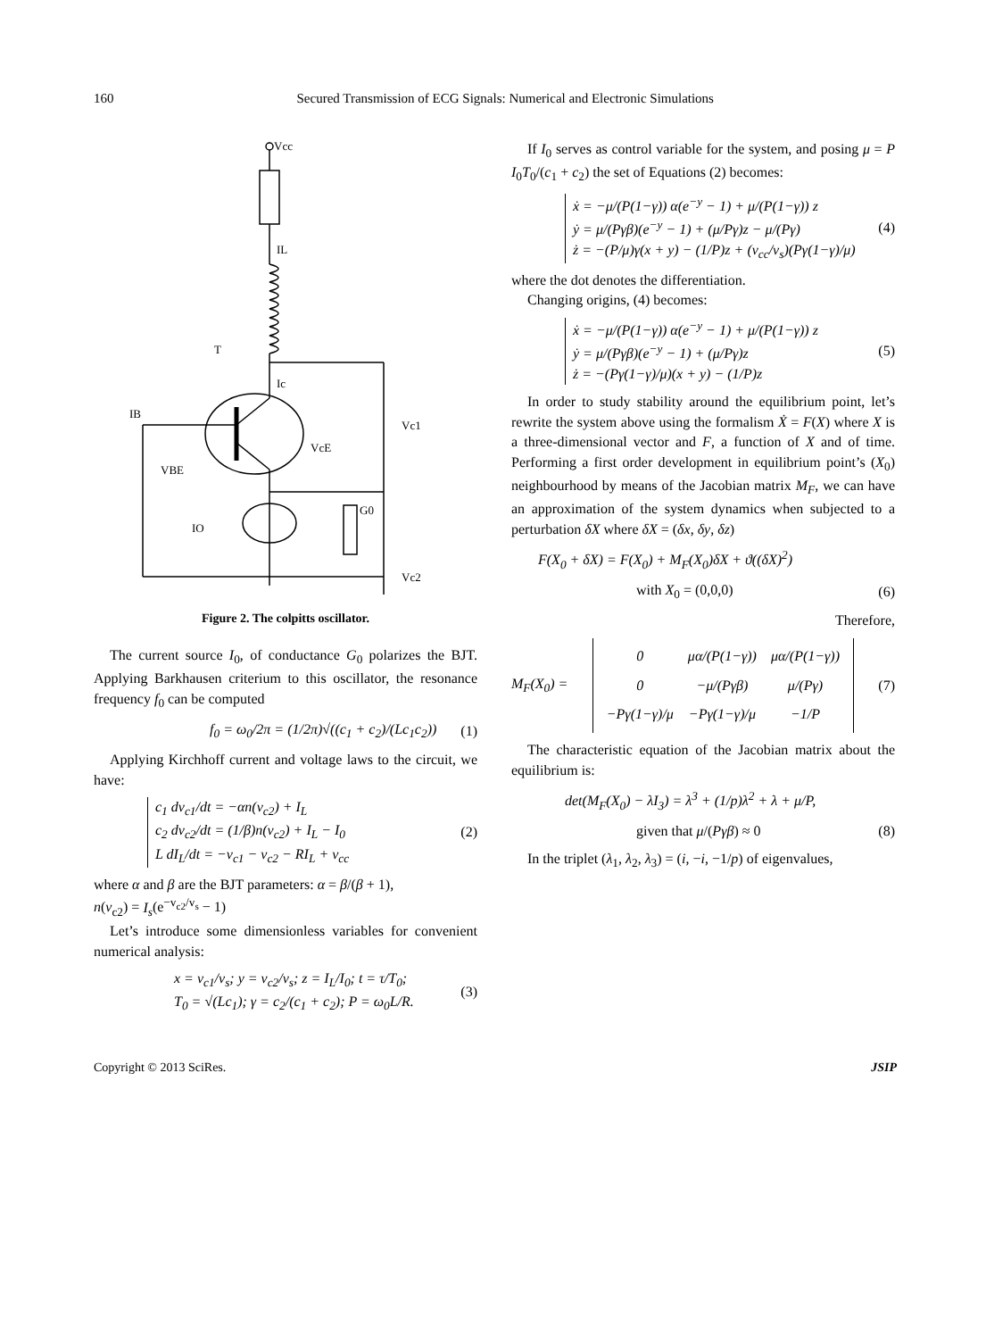160 Secured Transmission of ECG Signals: Numerical and Electronic Simulations
Vcc
IL
T
Ic
IB
VcE
VBE
IO
G0
Vc1
Vc2
Figure 2. The colpitts oscillator.
The current source I<sub>0</sub>, of conductance G<sub>0</sub> polarizes the BJT. Applying Barkhausen criterium to this oscillator, the resonance frequency f<sub>0</sub> can be computed
f<sub>0</sub> = ω<sub>0</sub>/2π = (1/2π)√((c<sub>1</sub> + c<sub>2</sub>)/(Lc<sub>1</sub>c<sub>2</sub>)) (1)
Applying Kirchhoff current and voltage laws to the circuit, we have:
c<sub>1</sub> dv<sub>c1</sub>/dt = −αn(v<sub>c2</sub>) + I<sub>L</sub>
c<sub>2</sub> dv<sub>c2</sub>/dt = (1/β)n(v<sub>c2</sub>) + I<sub>L</sub> − I<sub>0</sub>
L dI<sub>L</sub>/dt = −v<sub>c1</sub> − v<sub>c2</sub> − RI<sub>L</sub> + v<sub>cc</sub>
(2)
where α and β are the BJT parameters: α = β/(β + 1),
n(v<sub>c2</sub>) = I<sub>s</sub>(e<sup>−v<sub>c2</sub>/v<sub>s</sub></sup> − 1)
Let’s introduce some dimensionless variables for convenient numerical analysis:
x = v<sub>c1</sub>/v<sub>s</sub>; y = v<sub>c2</sub>/v<sub>s</sub>; z = I<sub>L</sub>/I<sub>0</sub>; t = τ/T<sub>0</sub>;
T<sub>0</sub> = √(Lc<sub>1</sub>); γ = c<sub>2</sub>/(c<sub>1</sub> + c<sub>2</sub>); P = ω<sub>0</sub>L/R. (3)
If I<sub>0</sub> serves as control variable for the system, and posing μ = P I<sub>0</sub>T<sub>0</sub>/(c<sub>1</sub> + c<sub>2</sub>) the set of Equations (2) becomes:
ẋ = −μ/(P(1−γ)) α(e<sup>−y</sup> − 1) + μ/(P(1−γ)) z
ẏ = μ/(Pγβ)(e<sup>−y</sup> − 1) + (μ/Pγ)z − μ/(Pγ)
ż = −(P/μ)γ(x + y) − (1/P)z + (v<sub>cc</sub>/v<sub>s</sub>)(Pγ(1−γ)/μ)
(4)
where the dot denotes the differentiation.
Changing origins, (4) becomes:
ẋ = −μ/(P(1−γ)) α(e<sup>−y</sup> − 1) + μ/(P(1−γ)) z
ẏ = μ/(Pγβ)(e<sup>−y</sup> − 1) + (μ/Pγ)z
ż = −(Pγ(1−γ)/μ)(x + y) − (1/P)z
(5)
In order to study stability around the equilibrium point, let’s rewrite the system above using the formalism Ẋ = F(X) where X is a three-dimensional vector and F, a function of X and of time. Performing a first order development in equilibrium point’s (X<sub>0</sub>) neighbourhood by means of the Jacobian matrix M<sub>F</sub>, we can have an approximation of the system dynamics when subjected to a perturbation δX where δX = (δx, δy, δz)
F(X<sub>0</sub> + δX) = F(X<sub>0</sub>) + M<sub>F</sub>(X<sub>0</sub>)δX + ϑ((δX)<sup>2</sup>)
with X<sub>0</sub> = (0,0,0) (6)
Therefore,
M<sub>F</sub>(X<sub>0</sub>) =
| 0 | μα/(P(1−γ)) | μα/(P(1−γ)) |
| 0 | −μ/(Pγβ) | μ/(Pγ) |
| −Pγ(1−γ)/μ | −Pγ(1−γ)/μ | −1/P |
(7)
The characteristic equation of the Jacobian matrix about the equilibrium is:
det(M<sub>F</sub>(X<sub>0</sub>) − λI<sub>3</sub>) = λ<sup>3</sup> + (1/p)λ<sup>2</sup> + λ + μ/P,
given that μ/(Pγβ) ≈ 0 (8)
In the triplet (λ<sub>1</sub>, λ<sub>2</sub>, λ<sub>3</sub>) = (i, −i, −1/p) of eigenvalues,
Copyright © 2013 SciRes. JSIP